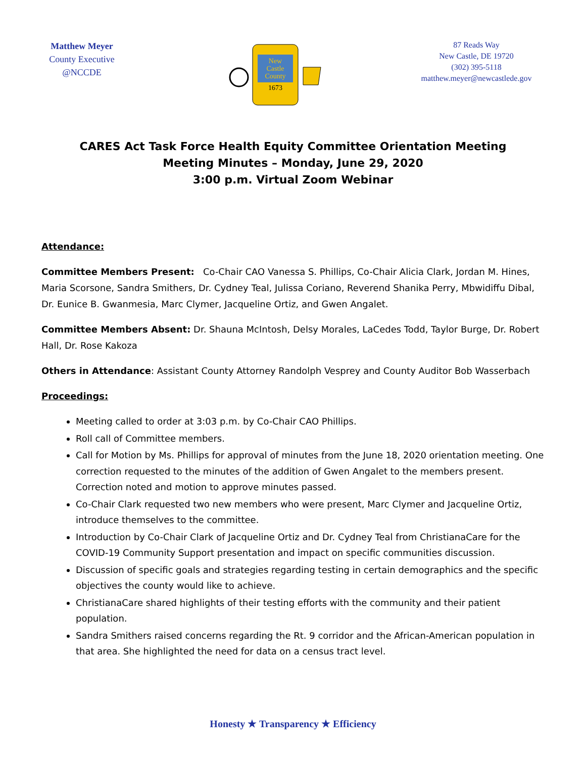Matthew Meyer
County Executive
@NCCDE
New
Castle
County
1673
87 Reads Way
New Castle, DE 19720
(302) 395-5118
matthew.meyer@newcastlede.gov
CARES Act Task Force Health Equity Committee Orientation Meeting
Meeting Minutes – Monday, June 29, 2020
3:00 p.m. Virtual Zoom Webinar
Attendance:
Committee Members Present: Co-Chair CAO Vanessa S. Phillips, Co-Chair Alicia Clark, Jordan M. Hines, Maria Scorsone, Sandra Smithers, Dr. Cydney Teal, Julissa Coriano, Reverend Shanika Perry, Mbwidiffu Dibal, Dr. Eunice B. Gwanmesia, Marc Clymer, Jacqueline Ortiz, and Gwen Angalet.
Committee Members Absent: Dr. Shauna McIntosh, Delsy Morales, LaCedes Todd, Taylor Burge, Dr. Robert Hall, Dr. Rose Kakoza
Others in Attendance: Assistant County Attorney Randolph Vesprey and County Auditor Bob Wasserbach
Proceedings:
Meeting called to order at 3:03 p.m. by Co-Chair CAO Phillips.
Roll call of Committee members.
Call for Motion by Ms. Phillips for approval of minutes from the June 18, 2020 orientation meeting. One correction requested to the minutes of the addition of Gwen Angalet to the members present. Correction noted and motion to approve minutes passed.
Co-Chair Clark requested two new members who were present, Marc Clymer and Jacqueline Ortiz, introduce themselves to the committee.
Introduction by Co-Chair Clark of Jacqueline Ortiz and Dr. Cydney Teal from ChristianaCare for the COVID-19 Community Support presentation and impact on specific communities discussion.
Discussion of specific goals and strategies regarding testing in certain demographics and the specific objectives the county would like to achieve.
ChristianaCare shared highlights of their testing efforts with the community and their patient population.
Sandra Smithers raised concerns regarding the Rt. 9 corridor and the African-American population in that area. She highlighted the need for data on a census tract level.
Honesty ★ Transparency ★ Efficiency